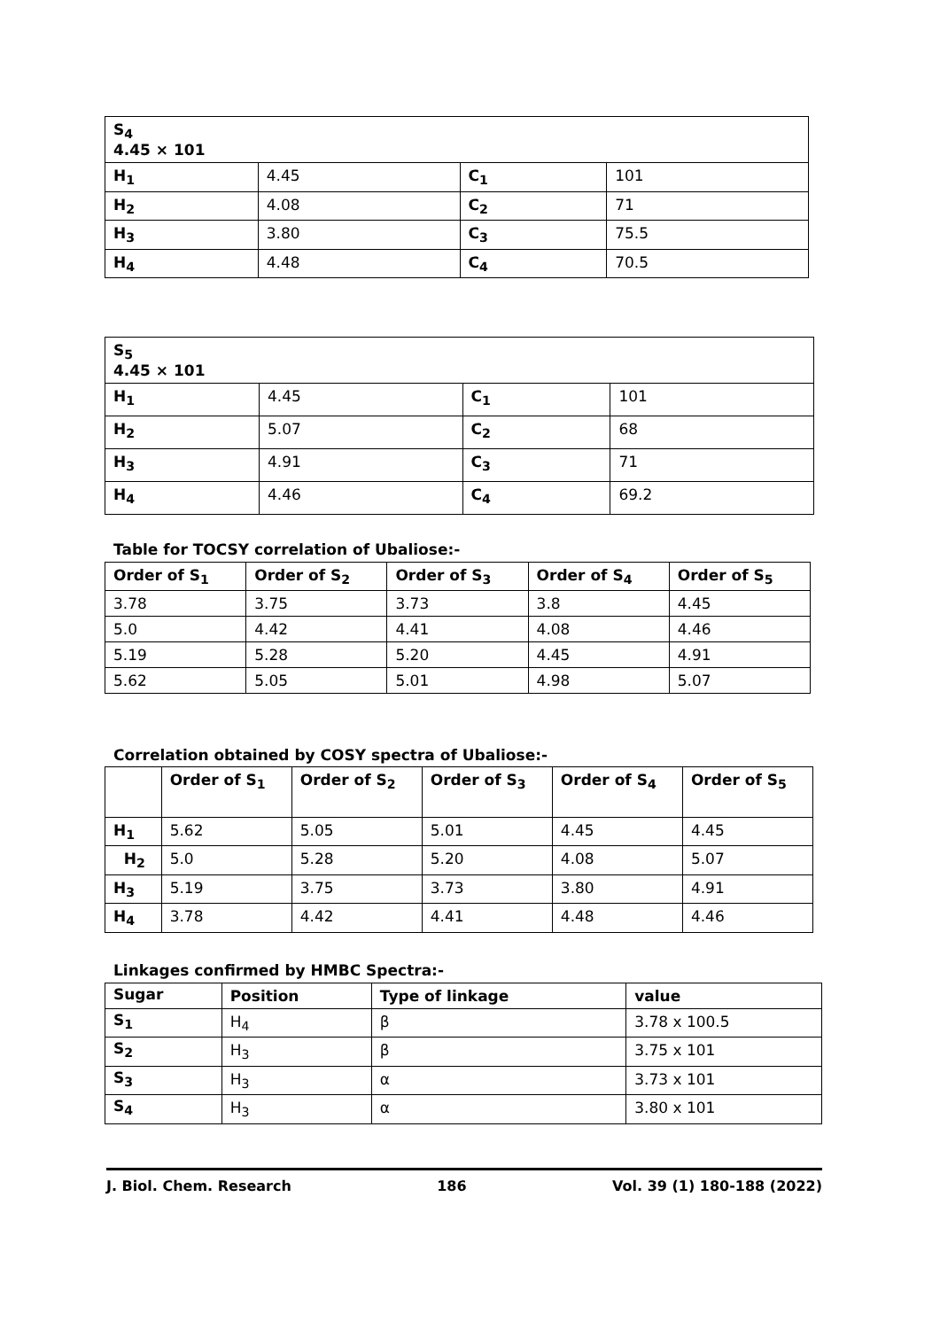| S<sub>4</sub> 4.45 × 101 | | | |
| H<sub>1</sub> | 4.45 | C<sub>1</sub> | 101 |
| H<sub>2</sub> | 4.08 | C<sub>2</sub> | 71 |
| H<sub>3</sub> | 3.80 | C<sub>3</sub> | 75.5 |
| H<sub>4</sub> | 4.48 | C<sub>4</sub> | 70.5 |
| S<sub>5</sub> 4.45 × 101 | | | |
| H<sub>1</sub> | 4.45 | C<sub>1</sub> | 101 |
| H<sub>2</sub> | 5.07 | C<sub>2</sub> | 68 |
| H<sub>3</sub> | 4.91 | C<sub>3</sub> | 71 |
| H<sub>4</sub> | 4.46 | C<sub>4</sub> | 69.2 |
Table for TOCSY correlation of Ubaliose:-
| Order of S<sub>1</sub> | Order of S<sub>2</sub> | Order of S<sub>3</sub> | Order of S<sub>4</sub> | Order of S<sub>5</sub> |
| --- | --- | --- | --- | --- |
| 3.78 | 3.75 | 3.73 | 3.8 | 4.45 |
| 5.0 | 4.42 | 4.41 | 4.08 | 4.46 |
| 5.19 | 5.28 | 5.20 | 4.45 | 4.91 |
| 5.62 | 5.05 | 5.01 | 4.98 | 5.07 |
Correlation obtained by COSY spectra of Ubaliose:-
| | Order of S<sub>1</sub> | Order of S<sub>2</sub> | Order of S<sub>3</sub> | Order of S<sub>4</sub> | Order of S<sub>5</sub> |
| --- | --- | --- | --- | --- | --- |
| H<sub>1</sub> | 5.62 | 5.05 | 5.01 | 4.45 | 4.45 |
| H<sub>2</sub> | 5.0 | 5.28 | 5.20 | 4.08 | 5.07 |
| H<sub>3</sub> | 5.19 | 3.75 | 3.73 | 3.80 | 4.91 |
| H<sub>4</sub> | 3.78 | 4.42 | 4.41 | 4.48 | 4.46 |
Linkages confirmed by HMBC Spectra:-
| Sugar | Position | Type of linkage | value |
| --- | --- | --- | --- |
| S<sub>1</sub> | H<sub>4</sub> | β | 3.78 x 100.5 |
| S<sub>2</sub> | H<sub>3</sub> | β | 3.75 x 101 |
| S<sub>3</sub> | H<sub>3</sub> | α | 3.73 x 101 |
| S<sub>4</sub> | H<sub>3</sub> | α | 3.80 x 101 |
J. Biol. Chem. Research 186 Vol. 39 (1) 180-188 (2022)